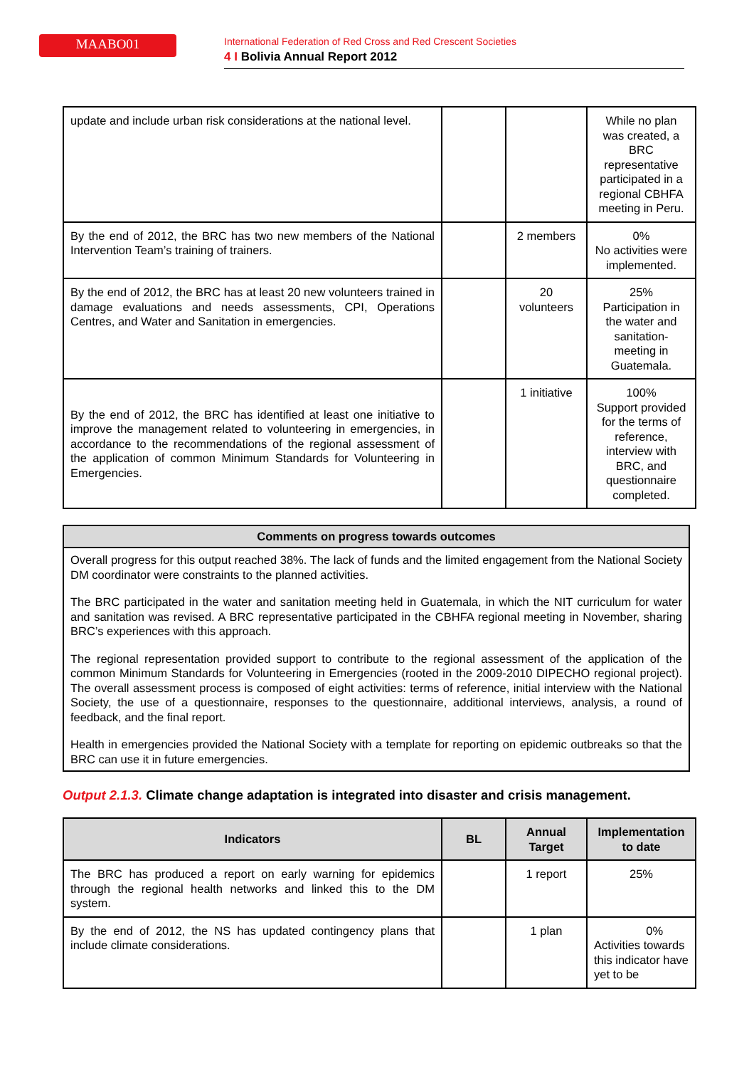MAABO01
International Federation of Red Cross and Red Crescent Societies
4 I Bolivia Annual Report 2012
| update and include urban risk considerations at the national level. | | | While no plan was created, a BRC representative participated in a regional CBHFA meeting in Peru. |
| By the end of 2012, the BRC has two new members of the National Intervention Team’s training of trainers. | | 2 members | 0% No activities were implemented. |
| By the end of 2012, the BRC has at least 20 new volunteers trained in damage evaluations and needs assessments, CPI, Operations Centres, and Water and Sanitation in emergencies. | | 20 volunteers | 25% Participation in the water and sanitation- meeting in Guatemala. |
| By the end of 2012, the BRC has identified at least one initiative to improve the management related to volunteering in emergencies, in accordance to the recommendations of the regional assessment of the application of common Minimum Standards for Volunteering in Emergencies. | | 1 initiative | 100% Support provided for the terms of reference, interview with BRC, and questionnaire completed. |
Comments on progress towards outcomes
Overall progress for this output reached 38%. The lack of funds and the limited engagement from the National Society DM coordinator were constraints to the planned activities.
The BRC participated in the water and sanitation meeting held in Guatemala, in which the NIT curriculum for water and sanitation was revised. A BRC representative participated in the CBHFA regional meeting in November, sharing BRC’s experiences with this approach.
The regional representation provided support to contribute to the regional assessment of the application of the common Minimum Standards for Volunteering in Emergencies (rooted in the 2009-2010 DIPECHO regional project). The overall assessment process is composed of eight activities: terms of reference, initial interview with the National Society, the use of a questionnaire, responses to the questionnaire, additional interviews, analysis, a round of feedback, and the final report.
Health in emergencies provided the National Society with a template for reporting on epidemic outbreaks so that the BRC can use it in future emergencies.
Output 2.1.3. Climate change adaptation is integrated into disaster and crisis management.
| Indicators | BL | Annual Target | Implementation to date |
| --- | --- | --- | --- |
| The BRC has produced a report on early warning for epidemics through the regional health networks and linked this to the DM system. | | 1 report | 25% |
| By the end of 2012, the NS has updated contingency plans that include climate considerations. | | 1 plan | 0% Activities towards this indicator have yet to be |